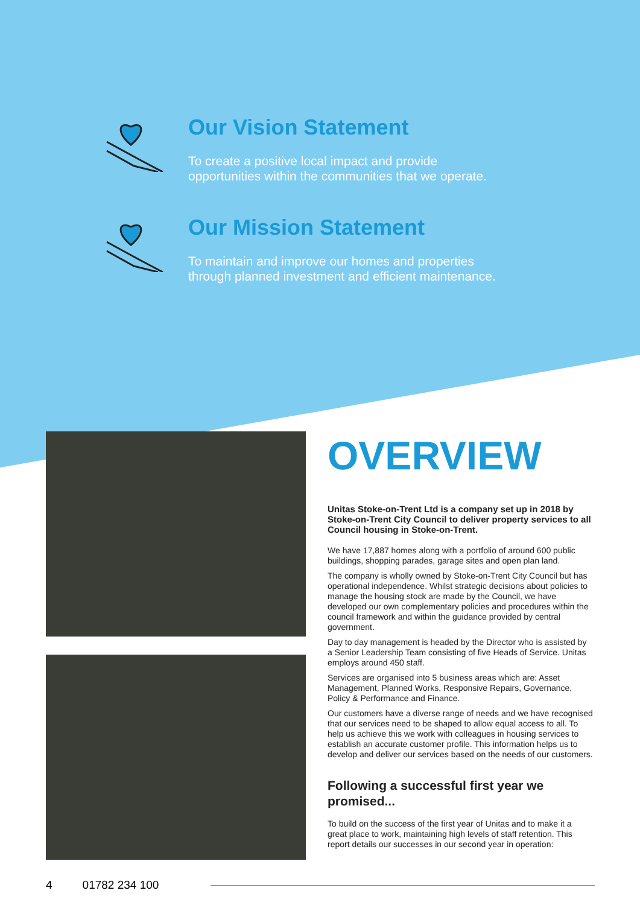Our Vision Statement
To create a positive local impact and provide
opportunities within the communities that we operate.
Our Mission Statement
To maintain and improve our homes and properties
through planned investment and efficient maintenance.
OVERVIEW
Unitas Stoke-on-Trent Ltd is a company set up in 2018 by Stoke-on-Trent City Council to deliver property services to all Council housing in Stoke-on-Trent.
We have 17,887 homes along with a portfolio of around 600 public buildings, shopping parades, garage sites and open plan land.
The company is wholly owned by Stoke-on-Trent City Council but has operational independence. Whilst strategic decisions about policies to manage the housing stock are made by the Council, we have developed our own complementary policies and procedures within the council framework and within the guidance provided by central government.
Day to day management is headed by the Director who is assisted by a Senior Leadership Team consisting of five Heads of Service. Unitas employs around 450 staff.
Services are organised into 5 business areas which are: Asset Management, Planned Works, Responsive Repairs, Governance, Policy & Performance and Finance.
Our customers have a diverse range of needs and we have recognised that our services need to be shaped to allow equal access to all. To help us achieve this we work with colleagues in housing services to establish an accurate customer profile. This information helps us to develop and deliver our services based on the needs of our customers.
Following a successful first year we promised...
To build on the success of the first year of Unitas and to make it a great place to work, maintaining high levels of staff retention. This report details our successes in our second year in operation:
4 01782 234 100